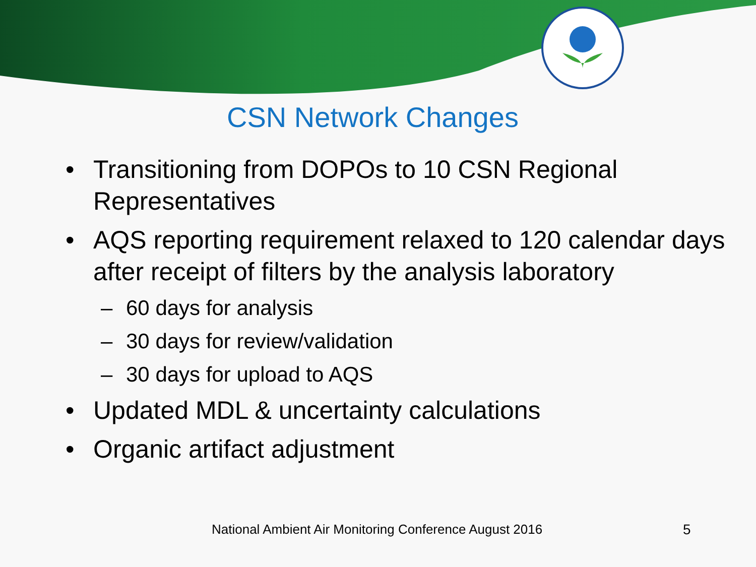CSN Network Changes
• Transitioning from DOPOs to 10 CSN Regional Representatives
• AQS reporting requirement relaxed to 120 calendar days after receipt of filters by the analysis laboratory
– 60 days for analysis
– 30 days for review/validation
– 30 days for upload to AQS
• Updated MDL & uncertainty calculations
• Organic artifact adjustment
National Ambient Air Monitoring Conference August 2016
5